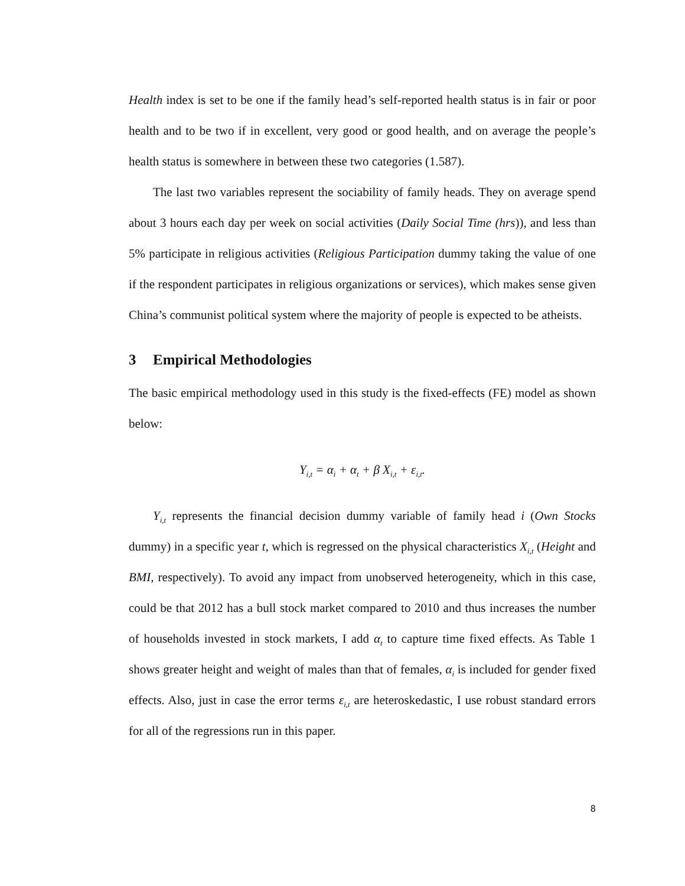Health index is set to be one if the family head’s self-reported health status is in fair or poor health and to be two if in excellent, very good or good health, and on average the people’s health status is somewhere in between these two categories (1.587).
The last two variables represent the sociability of family heads. They on average spend about 3 hours each day per week on social activities (Daily Social Time (hrs)), and less than 5% participate in religious activities (Religious Participation dummy taking the value of one if the respondent participates in religious organizations or services), which makes sense given China’s communist political system where the majority of people is expected to be atheists.
3 Empirical Methodologies
The basic empirical methodology used in this study is the fixed-effects (FE) model as shown below:
Y<sub>i,t</sub> = α<sub>i</sub> + α<sub>t</sub> + β X<sub>i,t</sub> + ε<sub>i,t</sub>.
Y<sub>i,t</sub> represents the financial decision dummy variable of family head i (Own Stocks dummy) in a specific year t, which is regressed on the physical characteristics X<sub>i,t</sub> (Height and BMI, respectively). To avoid any impact from unobserved heterogeneity, which in this case, could be that 2012 has a bull stock market compared to 2010 and thus increases the number of households invested in stock markets, I add α<sub>t</sub> to capture time fixed effects. As Table 1 shows greater height and weight of males than that of females, α<sub>i</sub> is included for gender fixed effects. Also, just in case the error terms ε<sub>i,t</sub> are heteroskedastic, I use robust standard errors for all of the regressions run in this paper.
8